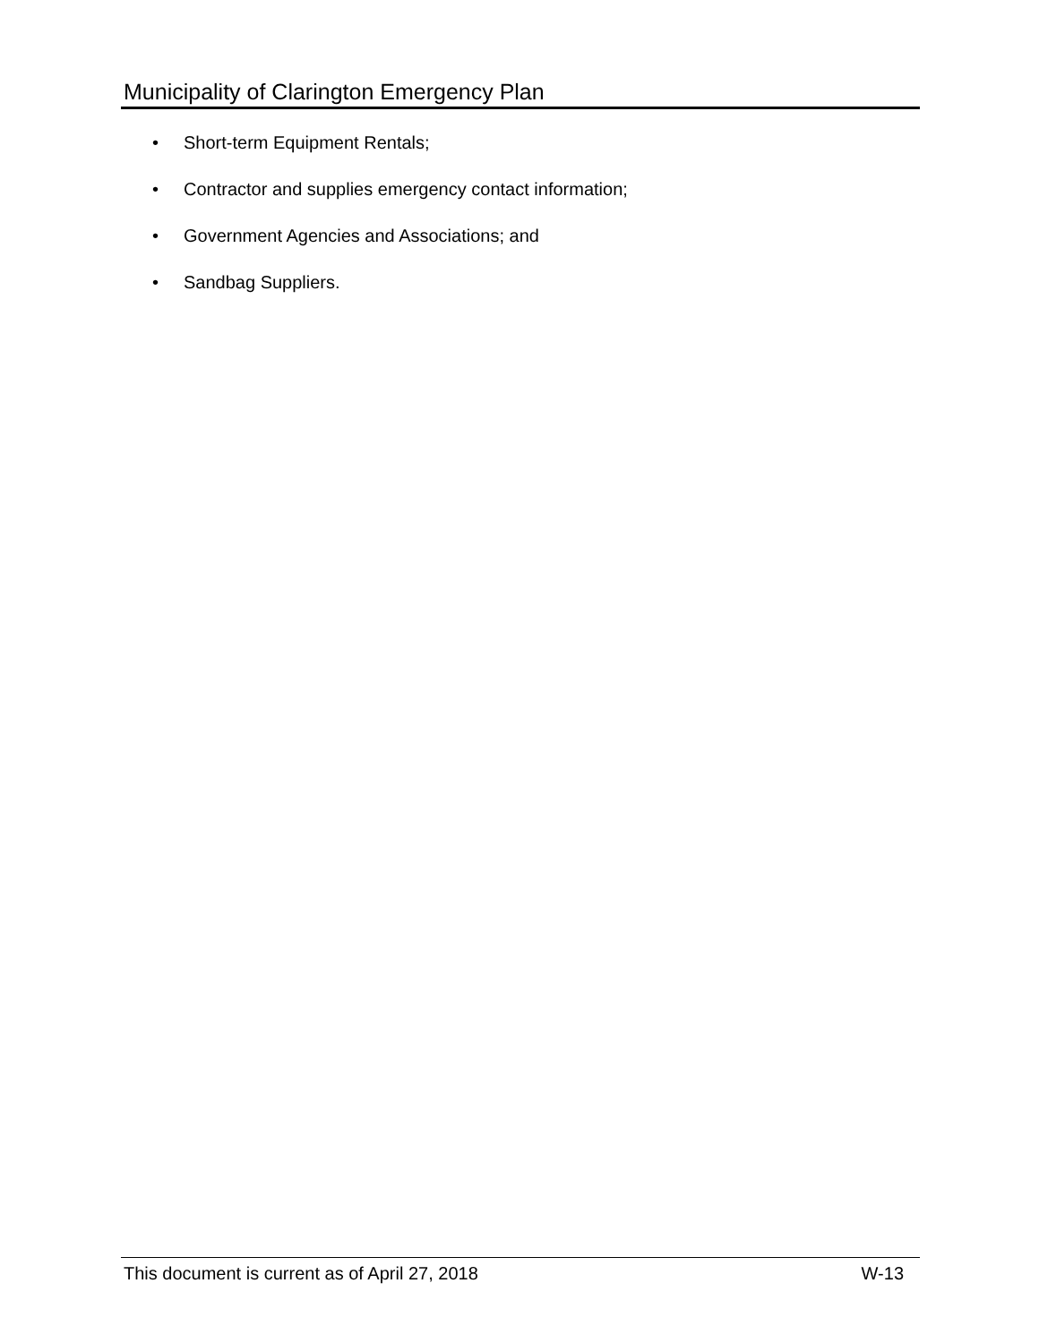Municipality of Clarington Emergency Plan
• Short-term Equipment Rentals;
• Contractor and supplies emergency contact information;
• Government Agencies and Associations; and
• Sandbag Suppliers.
This document is current as of April 27, 2018
W-13